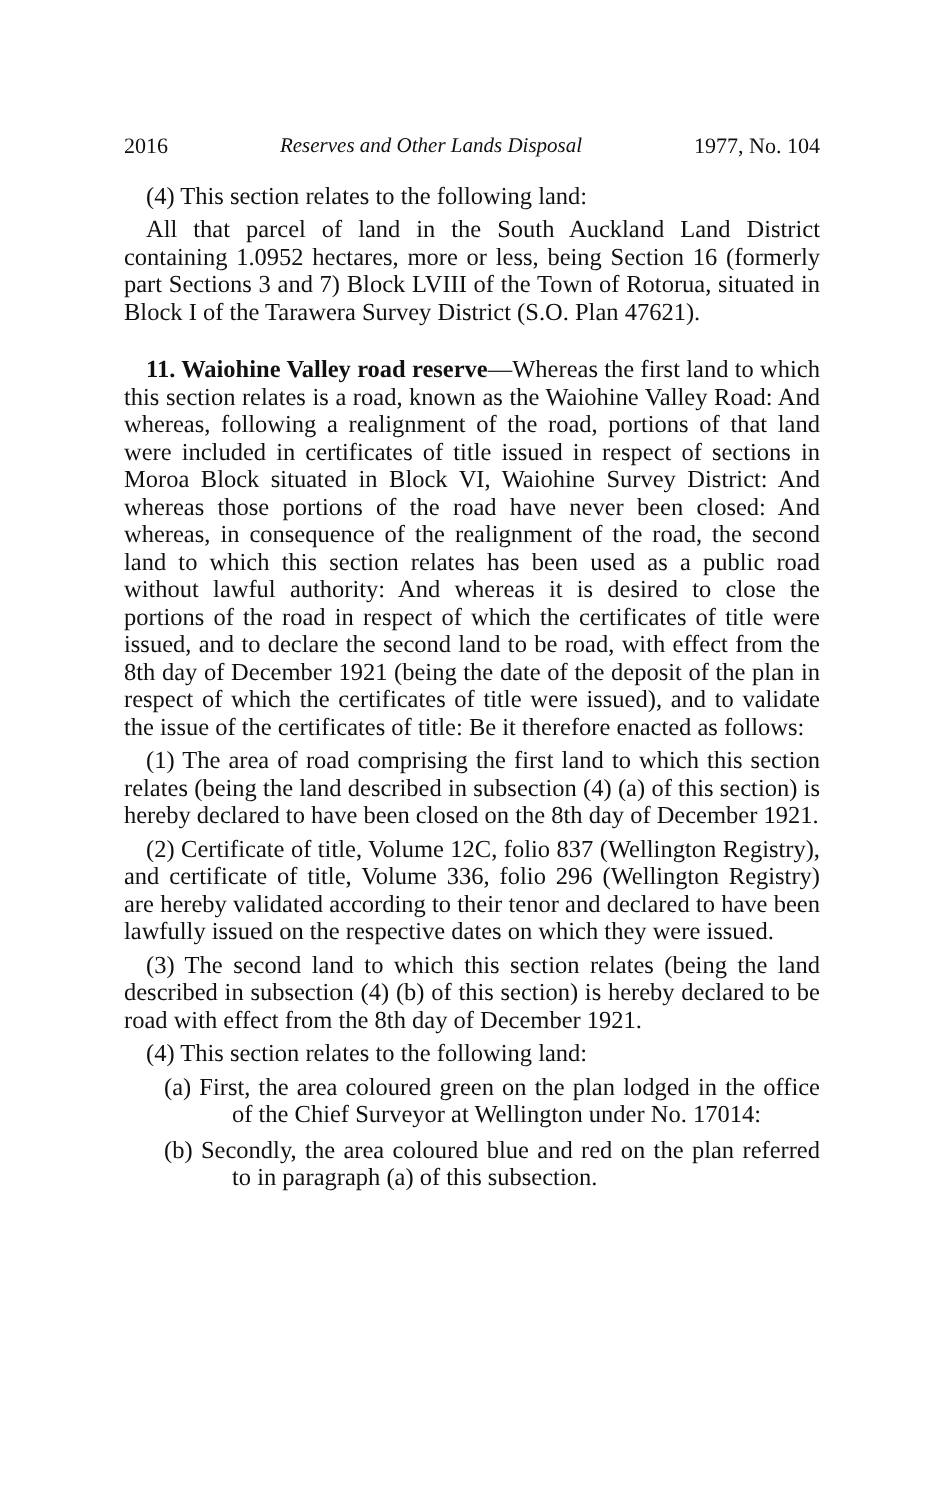2016 Reserves and Other Lands Disposal 1977, No. 104
(4) This section relates to the following land:
All that parcel of land in the South Auckland Land District containing 1.0952 hectares, more or less, being Section 16 (formerly part Sections 3 and 7) Block LVIII of the Town of Rotorua, situated in Block I of the Tarawera Survey District (S.O. Plan 47621).
11. Waiohine Valley road reserve—Whereas the first land to which this section relates is a road, known as the Waiohine Valley Road: And whereas, following a realignment of the road, portions of that land were included in certificates of title issued in respect of sections in Moroa Block situated in Block VI, Waiohine Survey District: And whereas those portions of the road have never been closed: And whereas, in consequence of the realignment of the road, the second land to which this section relates has been used as a public road without lawful authority: And whereas it is desired to close the portions of the road in respect of which the certificates of title were issued, and to declare the second land to be road, with effect from the 8th day of December 1921 (being the date of the deposit of the plan in respect of which the certificates of title were issued), and to validate the issue of the certificates of title: Be it therefore enacted as follows:
(1) The area of road comprising the first land to which this section relates (being the land described in subsection (4) (a) of this section) is hereby declared to have been closed on the 8th day of December 1921.
(2) Certificate of title, Volume 12C, folio 837 (Wellington Registry), and certificate of title, Volume 336, folio 296 (Wellington Registry) are hereby validated according to their tenor and declared to have been lawfully issued on the respective dates on which they were issued.
(3) The second land to which this section relates (being the land described in subsection (4) (b) of this section) is hereby declared to be road with effect from the 8th day of December 1921.
(4) This section relates to the following land:
(a) First, the area coloured green on the plan lodged in the office of the Chief Surveyor at Wellington under No. 17014:
(b) Secondly, the area coloured blue and red on the plan referred to in paragraph (a) of this subsection.